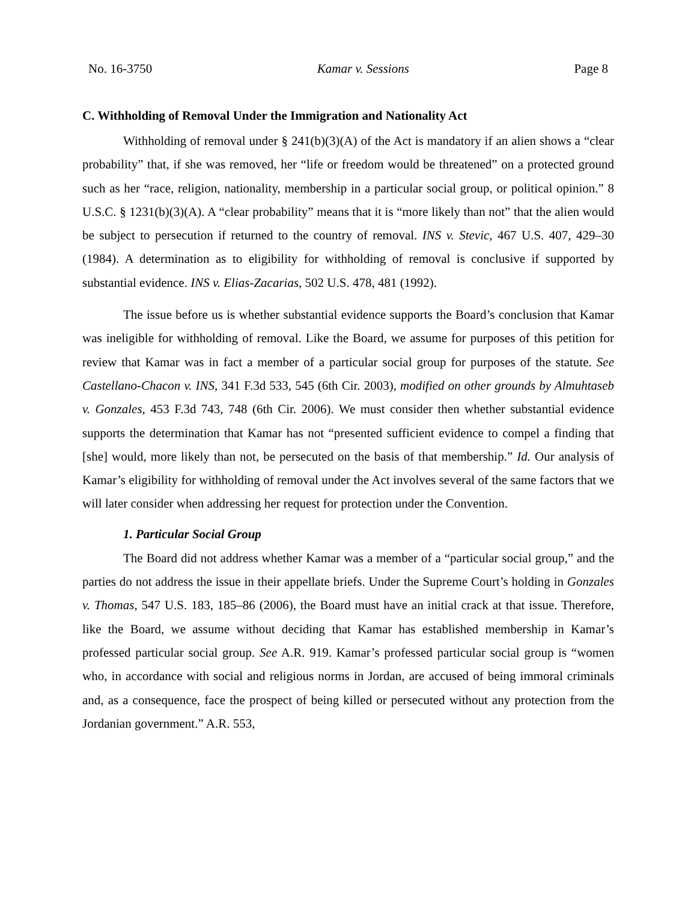No. 16-3750 Kamar v. Sessions Page 8
C. Withholding of Removal Under the Immigration and Nationality Act
Withholding of removal under § 241(b)(3)(A) of the Act is mandatory if an alien shows a “clear probability” that, if she was removed, her “life or freedom would be threatened” on a protected ground such as her “race, religion, nationality, membership in a particular social group, or political opinion.” 8 U.S.C. § 1231(b)(3)(A). A “clear probability” means that it is “more likely than not” that the alien would be subject to persecution if returned to the country of removal. INS v. Stevic, 467 U.S. 407, 429–30 (1984). A determination as to eligibility for withholding of removal is conclusive if supported by substantial evidence. INS v. Elias-Zacarias, 502 U.S. 478, 481 (1992).
The issue before us is whether substantial evidence supports the Board’s conclusion that Kamar was ineligible for withholding of removal. Like the Board, we assume for purposes of this petition for review that Kamar was in fact a member of a particular social group for purposes of the statute. See Castellano-Chacon v. INS, 341 F.3d 533, 545 (6th Cir. 2003), modified on other grounds by Almuhtaseb v. Gonzales, 453 F.3d 743, 748 (6th Cir. 2006). We must consider then whether substantial evidence supports the determination that Kamar has not “presented sufficient evidence to compel a finding that [she] would, more likely than not, be persecuted on the basis of that membership.” Id. Our analysis of Kamar’s eligibility for withholding of removal under the Act involves several of the same factors that we will later consider when addressing her request for protection under the Convention.
1. Particular Social Group
The Board did not address whether Kamar was a member of a “particular social group,” and the parties do not address the issue in their appellate briefs. Under the Supreme Court’s holding in Gonzales v. Thomas, 547 U.S. 183, 185–86 (2006), the Board must have an initial crack at that issue. Therefore, like the Board, we assume without deciding that Kamar has established membership in Kamar’s professed particular social group. See A.R. 919. Kamar’s professed particular social group is “women who, in accordance with social and religious norms in Jordan, are accused of being immoral criminals and, as a consequence, face the prospect of being killed or persecuted without any protection from the Jordanian government.” A.R. 553,